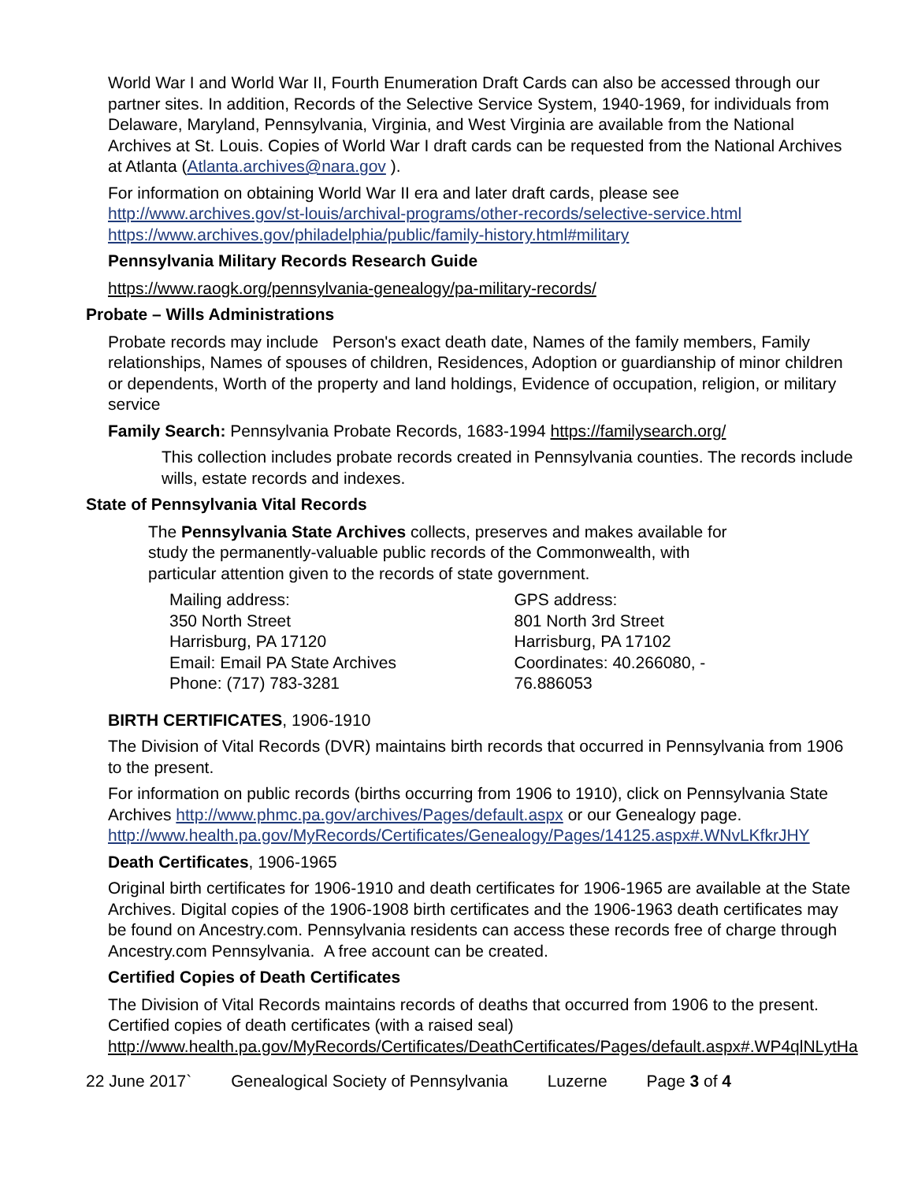World War I and World War II, Fourth Enumeration Draft Cards can also be accessed through our partner sites. In addition, Records of the Selective Service System, 1940-1969, for individuals from Delaware, Maryland, Pennsylvania, Virginia, and West Virginia are available from the National Archives at St. Louis. Copies of World War I draft cards can be requested from the National Archives at Atlanta (Atlanta.archives@nara.gov ).
For information on obtaining World War II era and later draft cards, please see
http://www.archives.gov/st-louis/archival-programs/other-records/selective-service.html
https://www.archives.gov/philadelphia/public/family-history.html#military
Pennsylvania Military Records Research Guide
https://www.raogk.org/pennsylvania-genealogy/pa-military-records/
Probate – Wills Administrations
Probate records may include Person's exact death date, Names of the family members, Family relationships, Names of spouses of children, Residences, Adoption or guardianship of minor children or dependents, Worth of the property and land holdings, Evidence of occupation, religion, or military service
Family Search: Pennsylvania Probate Records, 1683-1994 https://familysearch.org/
This collection includes probate records created in Pennsylvania counties. The records include wills, estate records and indexes.
State of Pennsylvania Vital Records
The Pennsylvania State Archives collects, preserves and makes available for
study the permanently-valuable public records of the Commonwealth, with
particular attention given to the records of state government.
Mailing address:
350 North Street
Harrisburg, PA 17120
Email: Email PA State Archives
Phone: (717) 783-3281
GPS address:
801 North 3rd Street
Harrisburg, PA 17102
Coordinates: 40.266080, -
76.886053
BIRTH CERTIFICATES, 1906-1910
The Division of Vital Records (DVR) maintains birth records that occurred in Pennsylvania from 1906 to the present.
For information on public records (births occurring from 1906 to 1910), click on Pennsylvania State Archives http://www.phmc.pa.gov/archives/Pages/default.aspx or our Genealogy page.
http://www.health.pa.gov/MyRecords/Certificates/Genealogy/Pages/14125.aspx#.WNvLKfkrJHY
Death Certificates, 1906-1965
Original birth certificates for 1906-1910 and death certificates for 1906-1965 are available at the State Archives. Digital copies of the 1906-1908 birth certificates and the 1906-1963 death certificates may be found on Ancestry.com. Pennsylvania residents can access these records free of charge through Ancestry.com Pennsylvania. A free account can be created.
Certified Copies of Death Certificates
The Division of Vital Records maintains records of deaths that occurred from 1906 to the present. Certified copies of death certificates (with a raised seal)
http://www.health.pa.gov/MyRecords/Certificates/DeathCertificates/Pages/default.aspx#.WP4qlNLytHa
22 June 2017` Genealogical Society of Pennsylvania Luzerne Page 3 of 4